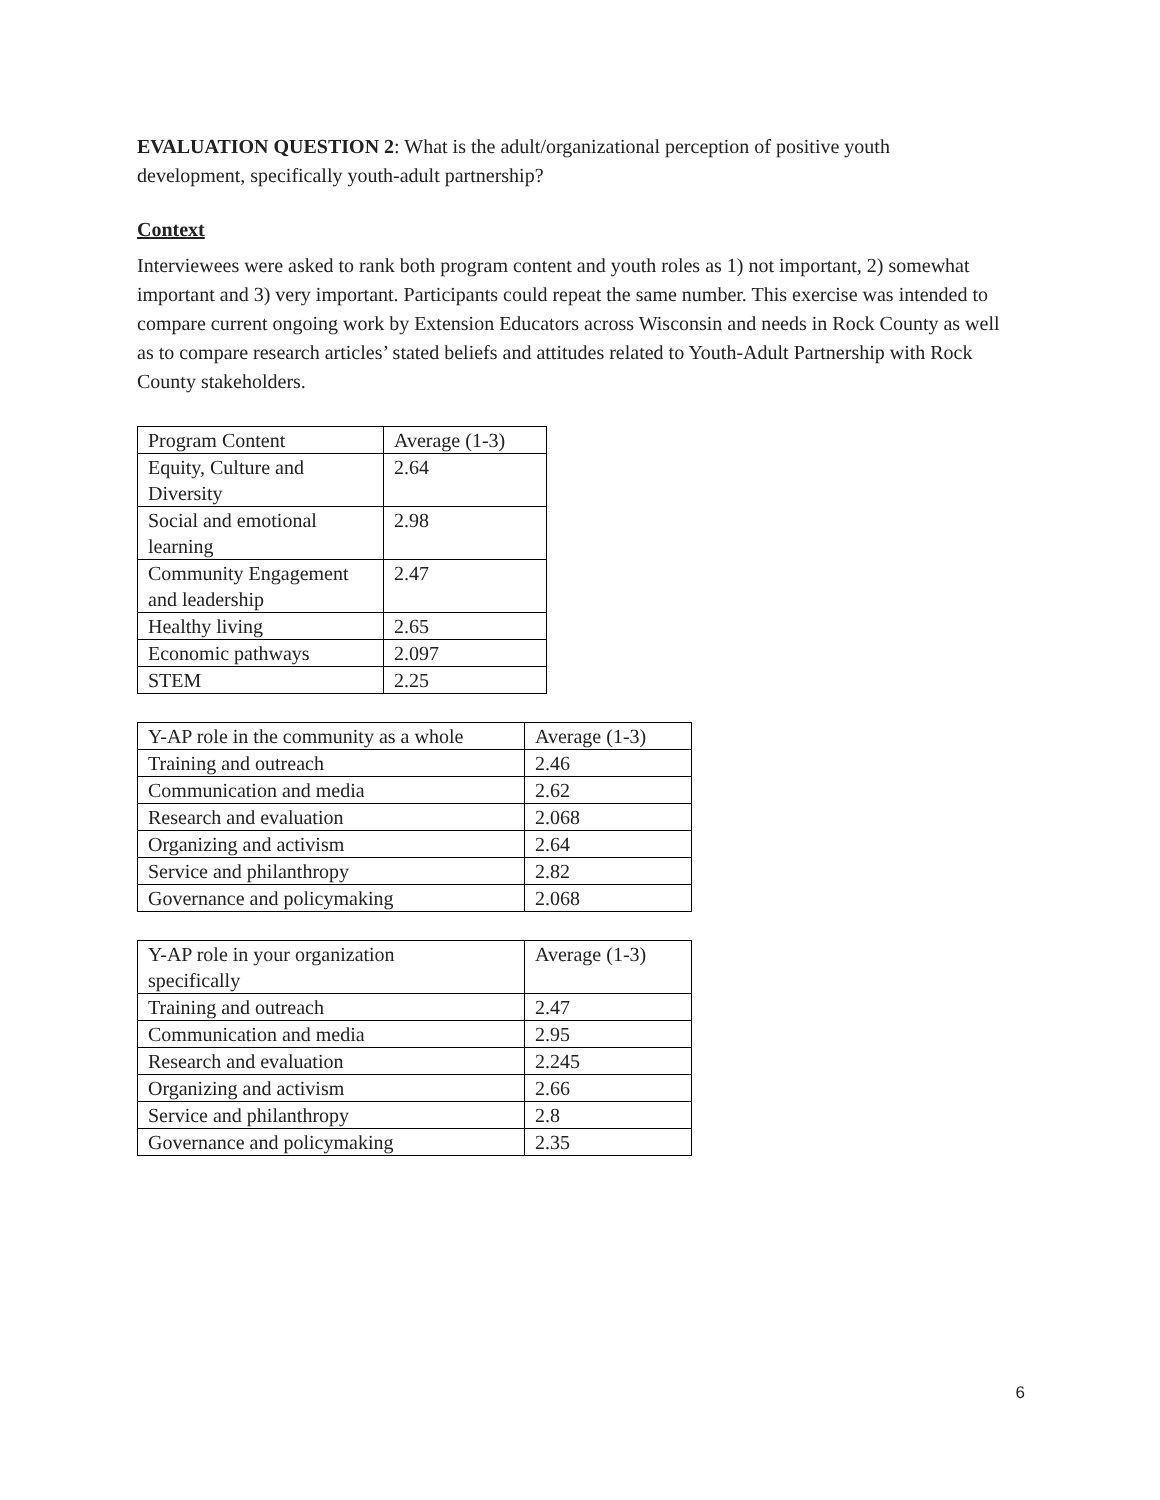EVALUATION QUESTION 2: What is the adult/organizational perception of positive youth development, specifically youth-adult partnership?
Context
Interviewees were asked to rank both program content and youth roles as 1) not important, 2) somewhat important and 3) very important. Participants could repeat the same number. This exercise was intended to compare current ongoing work by Extension Educators across Wisconsin and needs in Rock County as well as to compare research articles’ stated beliefs and attitudes related to Youth-Adult Partnership with Rock County stakeholders.
| Program Content | Average (1-3) |
| Equity, Culture and Diversity | 2.64 |
| Social and emotional learning | 2.98 |
| Community Engagement and leadership | 2.47 |
| Healthy living | 2.65 |
| Economic pathways | 2.097 |
| STEM | 2.25 |
| Y-AP role in the community as a whole | Average (1-3) |
| Training and outreach | 2.46 |
| Communication and media | 2.62 |
| Research and evaluation | 2.068 |
| Organizing and activism | 2.64 |
| Service and philanthropy | 2.82 |
| Governance and policymaking | 2.068 |
| Y-AP role in your organization specifically | Average (1-3) |
| Training and outreach | 2.47 |
| Communication and media | 2.95 |
| Research and evaluation | 2.245 |
| Organizing and activism | 2.66 |
| Service and philanthropy | 2.8 |
| Governance and policymaking | 2.35 |
6